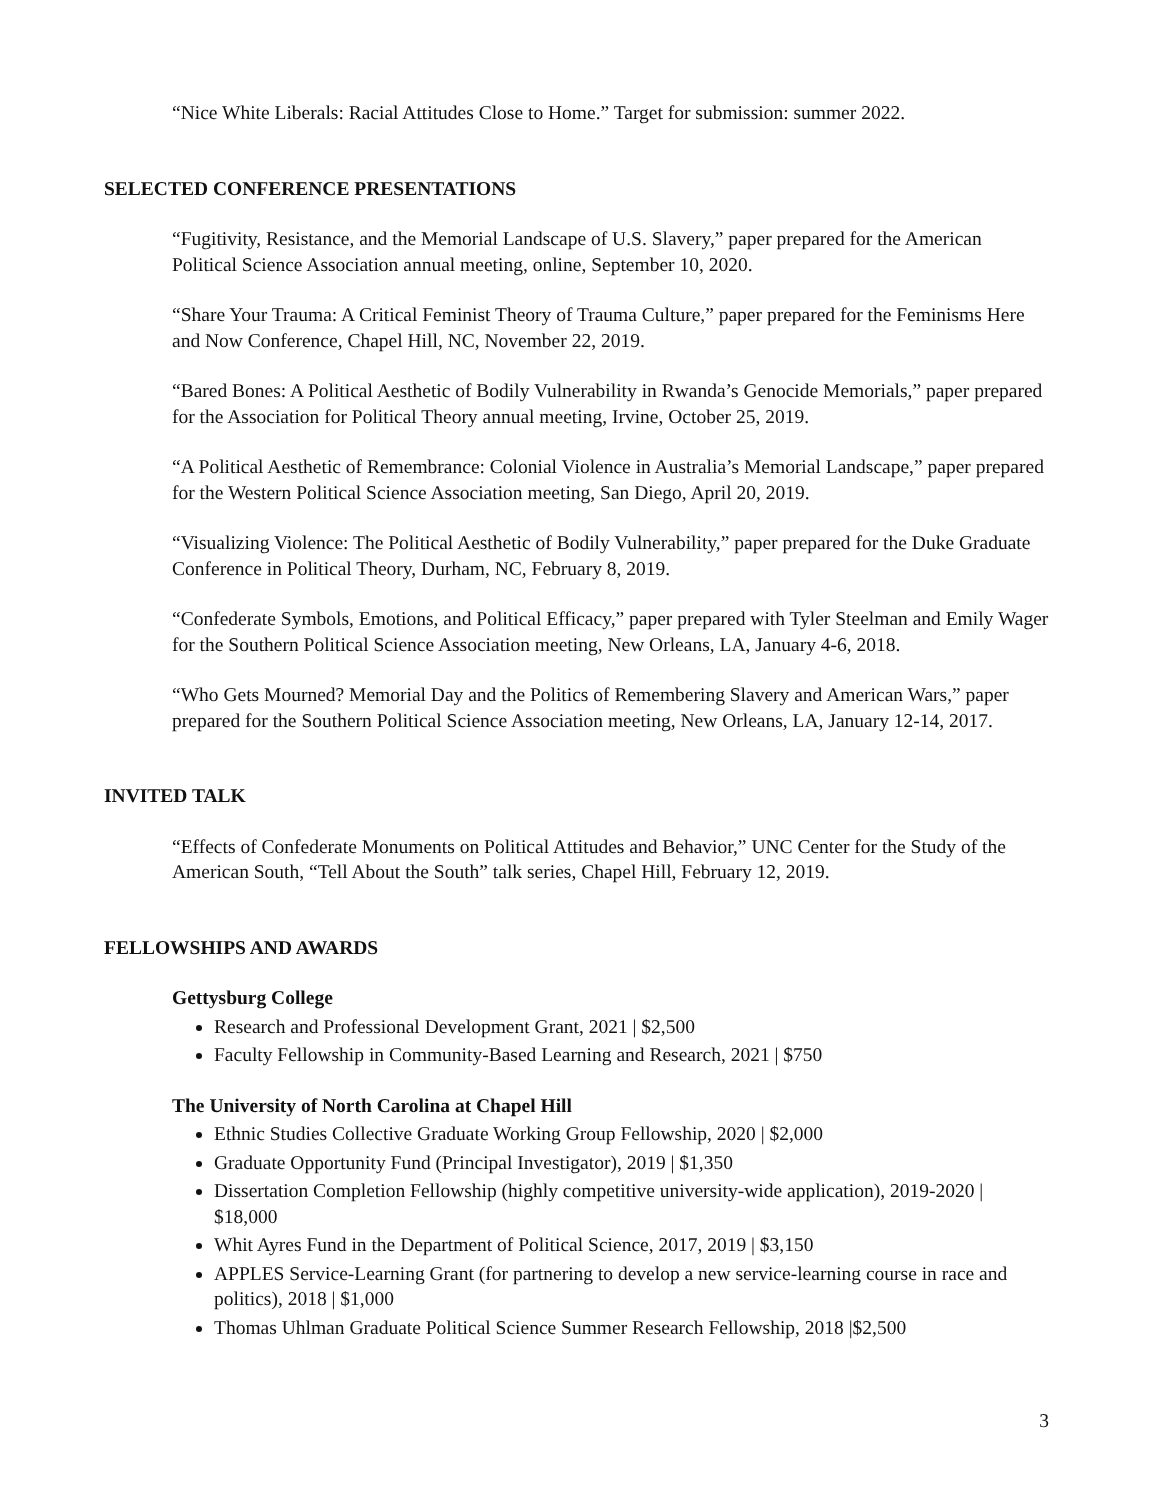“Nice White Liberals: Racial Attitudes Close to Home.” Target for submission: summer 2022.
SELECTED CONFERENCE PRESENTATIONS
“Fugitivity, Resistance, and the Memorial Landscape of U.S. Slavery,” paper prepared for the American Political Science Association annual meeting, online, September 10, 2020.
“Share Your Trauma: A Critical Feminist Theory of Trauma Culture,” paper prepared for the Feminisms Here and Now Conference, Chapel Hill, NC, November 22, 2019.
“Bared Bones: A Political Aesthetic of Bodily Vulnerability in Rwanda’s Genocide Memorials,” paper prepared for the Association for Political Theory annual meeting, Irvine, October 25, 2019.
“A Political Aesthetic of Remembrance: Colonial Violence in Australia’s Memorial Landscape,” paper prepared for the Western Political Science Association meeting, San Diego, April 20, 2019.
“Visualizing Violence: The Political Aesthetic of Bodily Vulnerability,” paper prepared for the Duke Graduate Conference in Political Theory, Durham, NC, February 8, 2019.
“Confederate Symbols, Emotions, and Political Efficacy,” paper prepared with Tyler Steelman and Emily Wager for the Southern Political Science Association meeting, New Orleans, LA, January 4-6, 2018.
“Who Gets Mourned? Memorial Day and the Politics of Remembering Slavery and American Wars,” paper prepared for the Southern Political Science Association meeting, New Orleans, LA, January 12-14, 2017.
INVITED TALK
“Effects of Confederate Monuments on Political Attitudes and Behavior,” UNC Center for the Study of the American South, “Tell About the South” talk series, Chapel Hill, February 12, 2019.
FELLOWSHIPS AND AWARDS
Gettysburg College
Research and Professional Development Grant, 2021 | $2,500
Faculty Fellowship in Community-Based Learning and Research, 2021 | $750
The University of North Carolina at Chapel Hill
Ethnic Studies Collective Graduate Working Group Fellowship, 2020 | $2,000
Graduate Opportunity Fund (Principal Investigator), 2019 | $1,350
Dissertation Completion Fellowship (highly competitive university-wide application), 2019-2020 | $18,000
Whit Ayres Fund in the Department of Political Science, 2017, 2019 | $3,150
APPLES Service-Learning Grant (for partnering to develop a new service-learning course in race and politics), 2018 | $1,000
Thomas Uhlman Graduate Political Science Summer Research Fellowship, 2018 |$2,500
3